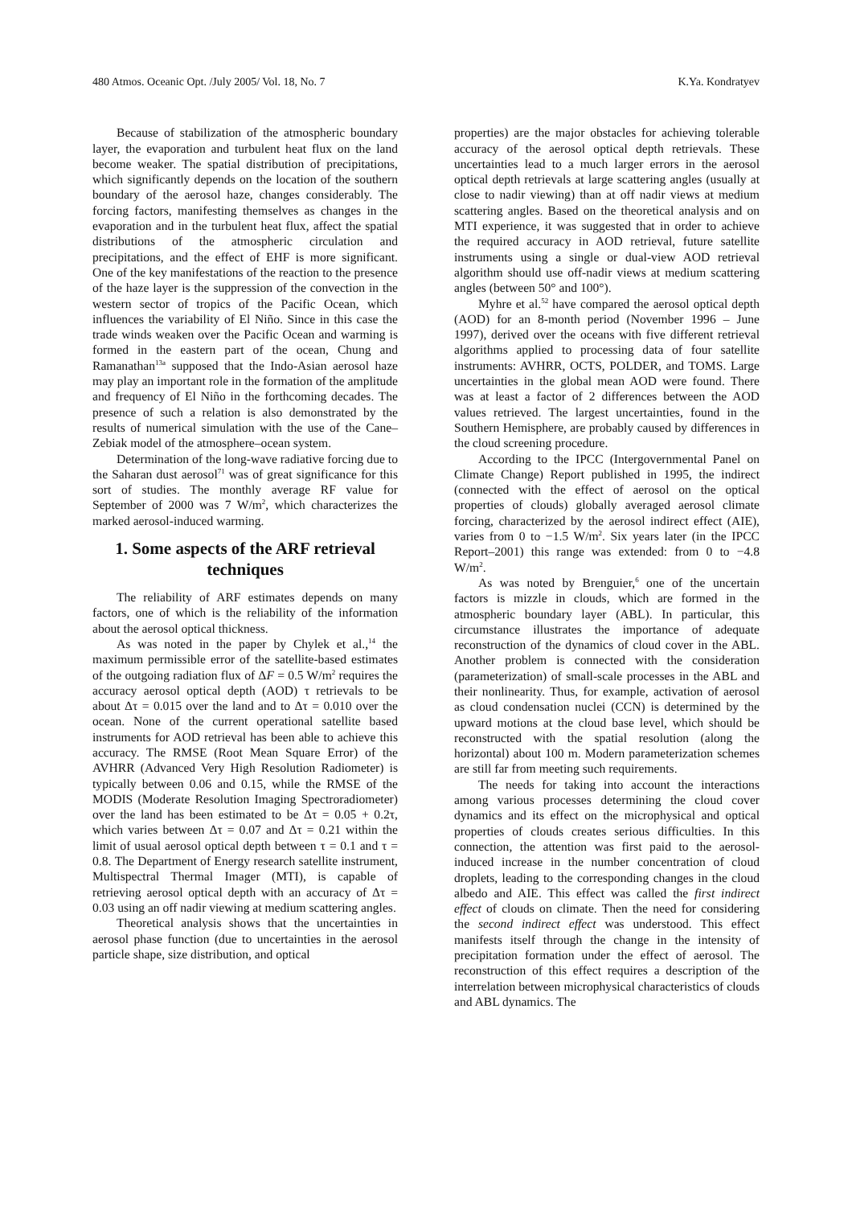480 Atmos. Oceanic Opt. /July 2005/ Vol. 18, No. 7 K.Ya. Kondratyev
Because of stabilization of the atmospheric boundary layer, the evaporation and turbulent heat flux on the land become weaker. The spatial distribution of precipitations, which significantly depends on the location of the southern boundary of the aerosol haze, changes considerably. The forcing factors, manifesting themselves as changes in the evaporation and in the turbulent heat flux, affect the spatial distributions of the atmospheric circulation and precipitations, and the effect of EHF is more significant. One of the key manifestations of the reaction to the presence of the haze layer is the suppression of the convection in the western sector of tropics of the Pacific Ocean, which influences the variability of El Niño. Since in this case the trade winds weaken over the Pacific Ocean and warming is formed in the eastern part of the ocean, Chung and Ramanathan<sup>13a</sup> supposed that the Indo-Asian aerosol haze may play an important role in the formation of the amplitude and frequency of El Niño in the forthcoming decades. The presence of such a relation is also demonstrated by the results of numerical simulation with the use of the Cane–Zebiak model of the atmosphere–ocean system.
Determination of the long-wave radiative forcing due to the Saharan dust aerosol<sup>71</sup> was of great significance for this sort of studies. The monthly average RF value for September of 2000 was 7 W/m<sup>2</sup>, which characterizes the marked aerosol-induced warming.
1. Some aspects of the ARF retrieval techniques
The reliability of ARF estimates depends on many factors, one of which is the reliability of the information about the aerosol optical thickness.
As was noted in the paper by Chylek et al.,<sup>14</sup> the maximum permissible error of the satellite-based estimates of the outgoing radiation flux of ΔF = 0.5 W/m<sup>2</sup> requires the accuracy aerosol optical depth (AOD) τ retrievals to be about Δτ = 0.015 over the land and to Δτ = 0.010 over the ocean. None of the current operational satellite based instruments for AOD retrieval has been able to achieve this accuracy. The RMSE (Root Mean Square Error) of the AVHRR (Advanced Very High Resolution Radiometer) is typically between 0.06 and 0.15, while the RMSE of the MODIS (Moderate Resolution Imaging Spectroradiometer) over the land has been estimated to be Δτ = 0.05 + 0.2τ, which varies between Δτ = 0.07 and Δτ = 0.21 within the limit of usual aerosol optical depth between τ = 0.1 and τ = 0.8. The Department of Energy research satellite instrument, Multispectral Thermal Imager (MTI), is capable of retrieving aerosol optical depth with an accuracy of Δτ = 0.03 using an off nadir viewing at medium scattering angles.
Theoretical analysis shows that the uncertainties in aerosol phase function (due to uncertainties in the aerosol particle shape, size distribution, and optical
properties) are the major obstacles for achieving tolerable accuracy of the aerosol optical depth retrievals. These uncertainties lead to a much larger errors in the aerosol optical depth retrievals at large scattering angles (usually at close to nadir viewing) than at off nadir views at medium scattering angles. Based on the theoretical analysis and on MTI experience, it was suggested that in order to achieve the required accuracy in AOD retrieval, future satellite instruments using a single or dual-view AOD retrieval algorithm should use off-nadir views at medium scattering angles (between 50° and 100°).
Myhre et al.<sup>52</sup> have compared the aerosol optical depth (AOD) for an 8-month period (November 1996 – June 1997), derived over the oceans with five different retrieval algorithms applied to processing data of four satellite instruments: AVHRR, OCTS, POLDER, and TOMS. Large uncertainties in the global mean AOD were found. There was at least a factor of 2 differences between the AOD values retrieved. The largest uncertainties, found in the Southern Hemisphere, are probably caused by differences in the cloud screening procedure.
According to the IPCC (Intergovernmental Panel on Climate Change) Report published in 1995, the indirect (connected with the effect of aerosol on the optical properties of clouds) globally averaged aerosol climate forcing, characterized by the aerosol indirect effect (AIE), varies from 0 to −1.5 W/m<sup>2</sup>. Six years later (in the IPCC Report–2001) this range was extended: from 0 to −4.8 W/m<sup>2</sup>.
As was noted by Brenguier,<sup>6</sup> one of the uncertain factors is mizzle in clouds, which are formed in the atmospheric boundary layer (ABL). In particular, this circumstance illustrates the importance of adequate reconstruction of the dynamics of cloud cover in the ABL. Another problem is connected with the consideration (parameterization) of small-scale processes in the ABL and their nonlinearity. Thus, for example, activation of aerosol as cloud condensation nuclei (CCN) is determined by the upward motions at the cloud base level, which should be reconstructed with the spatial resolution (along the horizontal) about 100 m. Modern parameterization schemes are still far from meeting such requirements.
The needs for taking into account the interactions among various processes determining the cloud cover dynamics and its effect on the microphysical and optical properties of clouds creates serious difficulties. In this connection, the attention was first paid to the aerosol-induced increase in the number concentration of cloud droplets, leading to the corresponding changes in the cloud albedo and AIE. This effect was called the first indirect effect of clouds on climate. Then the need for considering the second indirect effect was understood. This effect manifests itself through the change in the intensity of precipitation formation under the effect of aerosol. The reconstruction of this effect requires a description of the interrelation between microphysical characteristics of clouds and ABL dynamics. The